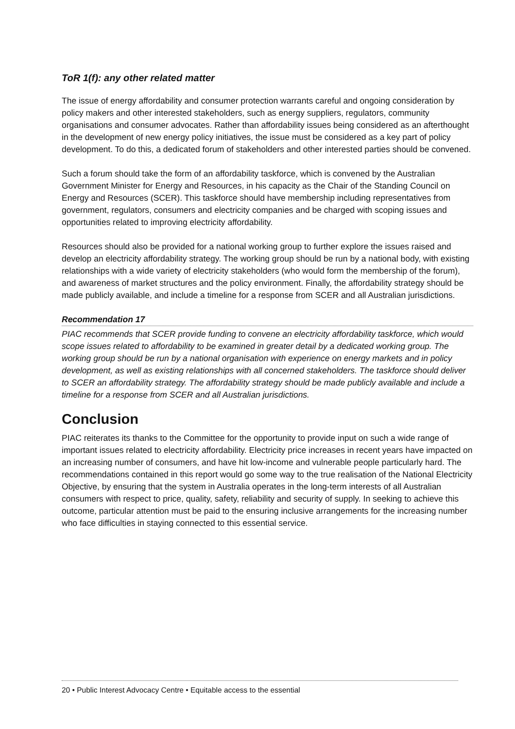ToR 1(f): any other related matter
The issue of energy affordability and consumer protection warrants careful and ongoing consideration by policy makers and other interested stakeholders, such as energy suppliers, regulators, community organisations and consumer advocates. Rather than affordability issues being considered as an afterthought in the development of new energy policy initiatives, the issue must be considered as a key part of policy development. To do this, a dedicated forum of stakeholders and other interested parties should be convened.
Such a forum should take the form of an affordability taskforce, which is convened by the Australian Government Minister for Energy and Resources, in his capacity as the Chair of the Standing Council on Energy and Resources (SCER). This taskforce should have membership including representatives from government, regulators, consumers and electricity companies and be charged with scoping issues and opportunities related to improving electricity affordability.
Resources should also be provided for a national working group to further explore the issues raised and develop an electricity affordability strategy. The working group should be run by a national body, with existing relationships with a wide variety of electricity stakeholders (who would form the membership of the forum), and awareness of market structures and the policy environment. Finally, the affordability strategy should be made publicly available, and include a timeline for a response from SCER and all Australian jurisdictions.
Recommendation 17
PIAC recommends that SCER provide funding to convene an electricity affordability taskforce, which would scope issues related to affordability to be examined in greater detail by a dedicated working group. The working group should be run by a national organisation with experience on energy markets and in policy development, as well as existing relationships with all concerned stakeholders. The taskforce should deliver to SCER an affordability strategy. The affordability strategy should be made publicly available and include a timeline for a response from SCER and all Australian jurisdictions.
Conclusion
PIAC reiterates its thanks to the Committee for the opportunity to provide input on such a wide range of important issues related to electricity affordability. Electricity price increases in recent years have impacted on an increasing number of consumers, and have hit low-income and vulnerable people particularly hard. The recommendations contained in this report would go some way to the true realisation of the National Electricity Objective, by ensuring that the system in Australia operates in the long-term interests of all Australian consumers with respect to price, quality, safety, reliability and security of supply. In seeking to achieve this outcome, particular attention must be paid to the ensuring inclusive arrangements for the increasing number who face difficulties in staying connected to this essential service.
20 • Public Interest Advocacy Centre • Equitable access to the essential